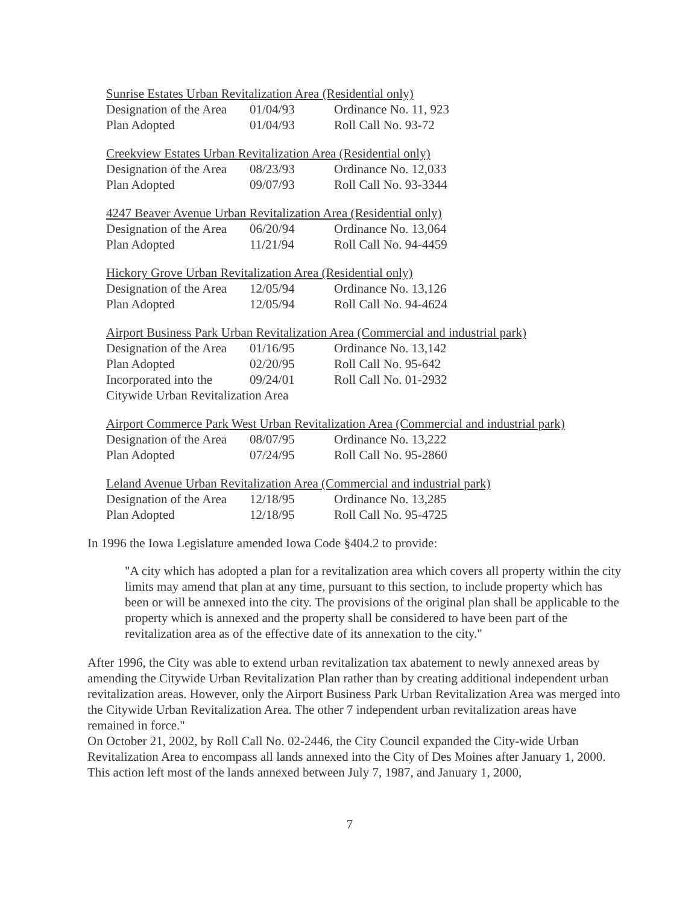Sunrise Estates Urban Revitalization Area (Residential only)
| Designation of the Area | 01/04/93 | Ordinance No. 11, 923 |
| Plan Adopted | 01/04/93 | Roll Call No. 93-72 |
Creekview Estates Urban Revitalization Area (Residential only)
| Designation of the Area | 08/23/93 | Ordinance No. 12,033 |
| Plan Adopted | 09/07/93 | Roll Call No. 93-3344 |
4247 Beaver Avenue Urban Revitalization Area (Residential only)
| Designation of the Area | 06/20/94 | Ordinance No. 13,064 |
| Plan Adopted | 11/21/94 | Roll Call No. 94-4459 |
Hickory Grove Urban Revitalization Area (Residential only)
| Designation of the Area | 12/05/94 | Ordinance No. 13,126 |
| Plan Adopted | 12/05/94 | Roll Call No. 94-4624 |
Airport Business Park Urban Revitalization Area (Commercial and industrial park)
| Designation of the Area | 01/16/95 | Ordinance No. 13,142 |
| Plan Adopted | 02/20/95 | Roll Call No. 95-642 |
| Incorporated into the | 09/24/01 | Roll Call No. 01-2932 |
| Citywide Urban Revitalization Area | | |
Airport Commerce Park West Urban Revitalization Area (Commercial and industrial park)
| Designation of the Area | 08/07/95 | Ordinance No. 13,222 |
| Plan Adopted | 07/24/95 | Roll Call No. 95-2860 |
Leland Avenue Urban Revitalization Area (Commercial and industrial park)
| Designation of the Area | 12/18/95 | Ordinance No. 13,285 |
| Plan Adopted | 12/18/95 | Roll Call No. 95-4725 |
In 1996 the Iowa Legislature amended Iowa Code §404.2 to provide:
"A city which has adopted a plan for a revitalization area which covers all property within the city limits may amend that plan at any time, pursuant to this section, to include property which has been or will be annexed into the city. The provisions of the original plan shall be applicable to the property which is annexed and the property shall be considered to have been part of the revitalization area as of the effective date of its annexation to the city."
After 1996, the City was able to extend urban revitalization tax abatement to newly annexed areas by amending the Citywide Urban Revitalization Plan rather than by creating additional independent urban revitalization areas. However, only the Airport Business Park Urban Revitalization Area was merged into the Citywide Urban Revitalization Area. The other 7 independent urban revitalization areas have remained in force."
On October 21, 2002, by Roll Call No. 02-2446, the City Council expanded the City-wide Urban Revitalization Area to encompass all lands annexed into the City of Des Moines after January 1, 2000. This action left most of the lands annexed between July 7, 1987, and January 1, 2000,
7